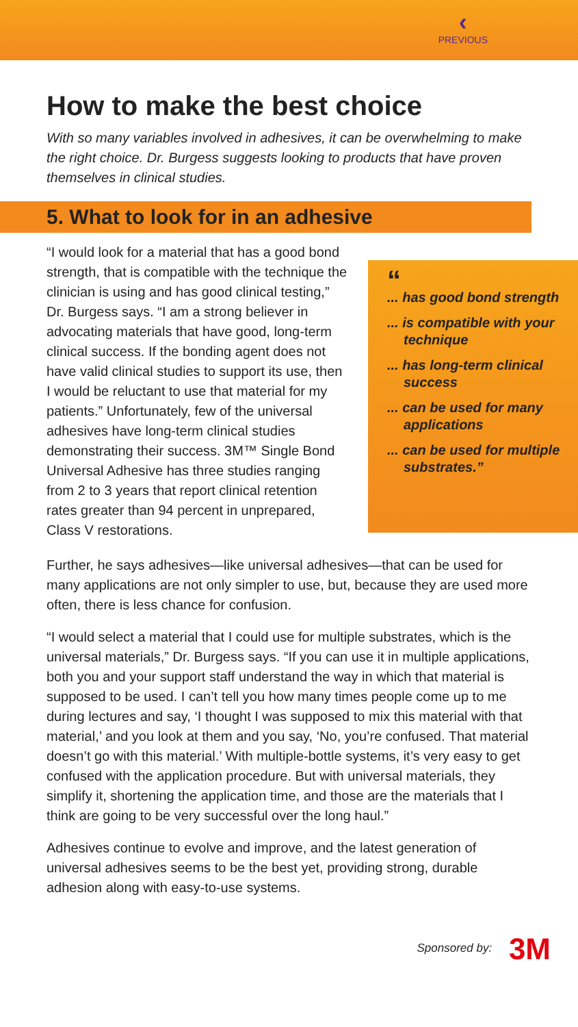‹
PREVIOUS
How to make the best choice
With so many variables involved in adhesives, it can be overwhelming to make the right choice. Dr. Burgess suggests looking to products that have proven themselves in clinical studies.
5. What to look for in an adhesive
“I would look for a material that has a good bond strength, that is compatible with the technique the clinician is using and has good clinical testing,” Dr. Burgess says. “I am a strong believer in advocating materials that have good, long-term clinical success. If the bonding agent does not have valid clinical studies to support its use, then I would be reluctant to use that material for my patients.” Unfortunately, few of the universal adhesives have long-term clinical studies demonstrating their success. 3M™ Single Bond Universal Adhesive has three studies ranging from 2 to 3 years that report clinical retention rates greater than 94 percent in unprepared, Class V restorations.
“
... has good bond strength
... is compatible with your technique
... has long-term clinical success
... can be used for many applications
... can be used for multiple substrates.”
Further, he says adhesives—like universal adhesives—that can be used for many applications are not only simpler to use, but, because they are used more often, there is less chance for confusion.
“I would select a material that I could use for multiple substrates, which is the universal materials,” Dr. Burgess says. “If you can use it in multiple applications, both you and your support staff understand the way in which that material is supposed to be used. I can’t tell you how many times people come up to me during lectures and say, ‘I thought I was supposed to mix this material with that material,’ and you look at them and you say, ‘No, you’re confused. That material doesn’t go with this material.’ With multiple-bottle systems, it’s very easy to get confused with the application procedure. But with universal materials, they simplify it, shortening the application time, and those are the materials that I think are going to be very successful over the long haul.”
Adhesives continue to evolve and improve, and the latest generation of universal adhesives seems to be the best yet, providing strong, durable adhesion along with easy-to-use systems.
Sponsored by: 3M